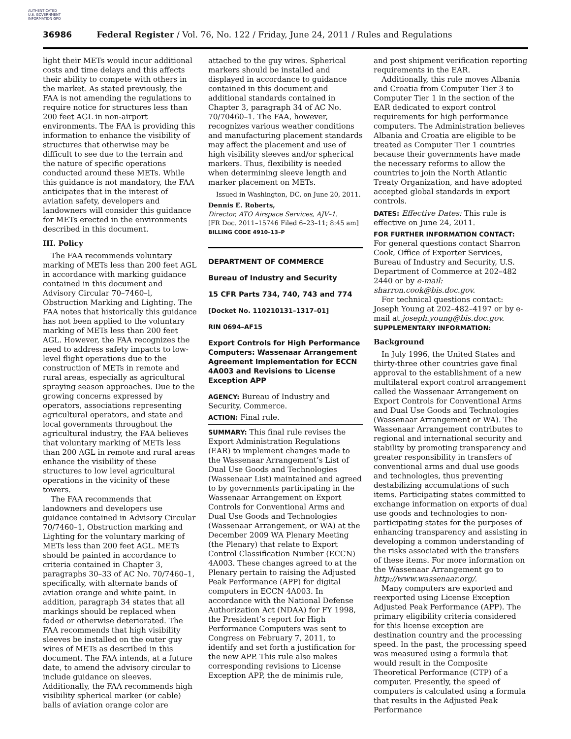AUTHENTICATED U.S. GOVERNMENT INFORMATION GPO
36986 Federal Register / Vol. 76, No. 122 / Friday, June 24, 2011 / Rules and Regulations
light their METs would incur additional costs and time delays and this affects their ability to compete with others in the market. As stated previously, the FAA is not amending the regulations to require notice for structures less than 200 feet AGL in non-airport environments. The FAA is providing this information to enhance the visibility of structures that otherwise may be difficult to see due to the terrain and the nature of specific operations conducted around these METs. While this guidance is not mandatory, the FAA anticipates that in the interest of aviation safety, developers and landowners will consider this guidance for METs erected in the environments described in this document.
III. Policy
The FAA recommends voluntary marking of METs less than 200 feet AGL in accordance with marking guidance contained in this document and Advisory Circular 70–7460–l, Obstruction Marking and Lighting. The FAA notes that historically this guidance has not been applied to the voluntary marking of METs less than 200 feet AGL. However, the FAA recognizes the need to address safety impacts to low-level flight operations due to the construction of METs in remote and rural areas, especially as agricultural spraying season approaches. Due to the growing concerns expressed by operators, associations representing agricultural operators, and state and local governments throughout the agricultural industry, the FAA believes that voluntary marking of METs less than 200 AGL in remote and rural areas enhance the visibility of these structures to low level agricultural operations in the vicinity of these towers.
The FAA recommends that landowners and developers use guidance contained in Advisory Circular 70/7460–1, Obstruction marking and Lighting for the voluntary marking of METs less than 200 feet AGL. METs should be painted in accordance to criteria contained in Chapter 3, paragraphs 30–33 of AC No. 70/7460–1, specifically, with alternate bands of aviation orange and white paint. In addition, paragraph 34 states that all markings should be replaced when faded or otherwise deteriorated. The FAA recommends that high visibility sleeves be installed on the outer guy wires of METs as described in this document. The FAA intends, at a future date, to amend the advisory circular to include guidance on sleeves. Additionally, the FAA recommends high visibility spherical marker (or cable) balls of aviation orange color are
attached to the guy wires. Spherical markers should be installed and displayed in accordance to guidance contained in this document and additional standards contained in Chapter 3, paragraph 34 of AC No. 70/70460–1. The FAA, however, recognizes various weather conditions and manufacturing placement standards may affect the placement and use of high visibility sleeves and/or spherical markers. Thus, flexibility is needed when determining sleeve length and marker placement on METs.
Issued in Washington, DC, on June 20, 2011.
Dennis E. Roberts,
Director, ATO Airspace Services, AJV–1.
[FR Doc. 2011–15746 Filed 6–23–11; 8:45 am]
BILLING CODE 4910–13–P
DEPARTMENT OF COMMERCE
Bureau of Industry and Security
15 CFR Parts 734, 740, 743 and 774
[Docket No. 110210131–1317–01]
RIN 0694–AF15
Export Controls for High Performance Computers: Wassenaar Arrangement Agreement Implementation for ECCN 4A003 and Revisions to License Exception APP
AGENCY: Bureau of Industry and Security, Commerce.
ACTION: Final rule.
SUMMARY: This final rule revises the Export Administration Regulations (EAR) to implement changes made to the Wassenaar Arrangement’s List of Dual Use Goods and Technologies (Wassenaar List) maintained and agreed to by governments participating in the Wassenaar Arrangement on Export Controls for Conventional Arms and Dual Use Goods and Technologies (Wassenaar Arrangement, or WA) at the December 2009 WA Plenary Meeting (the Plenary) that relate to Export Control Classification Number (ECCN) 4A003. These changes agreed to at the Plenary pertain to raising the Adjusted Peak Performance (APP) for digital computers in ECCN 4A003. In accordance with the National Defense Authorization Act (NDAA) for FY 1998, the President’s report for High Performance Computers was sent to Congress on February 7, 2011, to identify and set forth a justification for the new APP. This rule also makes corresponding revisions to License Exception APP, the de minimis rule,
and post shipment verification reporting requirements in the EAR.
Additionally, this rule moves Albania and Croatia from Computer Tier 3 to Computer Tier 1 in the section of the EAR dedicated to export control requirements for high performance computers. The Administration believes Albania and Croatia are eligible to be treated as Computer Tier 1 countries because their governments have made the necessary reforms to allow the countries to join the North Atlantic Treaty Organization, and have adopted accepted global standards in export controls.
DATES: Effective Dates: This rule is effective on June 24, 2011.
FOR FURTHER INFORMATION CONTACT: For general questions contact Sharron Cook, Office of Exporter Services, Bureau of Industry and Security, U.S. Department of Commerce at 202–482 2440 or by e-mail: sharron.cook@bis.doc.gov.
For technical questions contact: Joseph Young at 202–482–4197 or by e-mail at joseph.young@bis.doc.gov.
SUPPLEMENTARY INFORMATION:
Background
In July 1996, the United States and thirty-three other countries gave final approval to the establishment of a new multilateral export control arrangement called the Wassenaar Arrangement on Export Controls for Conventional Arms and Dual Use Goods and Technologies (Wassenaar Arrangement or WA). The Wassenaar Arrangement contributes to regional and international security and stability by promoting transparency and greater responsibility in transfers of conventional arms and dual use goods and technologies, thus preventing destabilizing accumulations of such items. Participating states committed to exchange information on exports of dual use goods and technologies to non-participating states for the purposes of enhancing transparency and assisting in developing a common understanding of the risks associated with the transfers of these items. For more information on the Wassenaar Arrangement go to http://www.wassenaar.org/.
Many computers are exported and reexported using License Exception Adjusted Peak Performance (APP). The primary eligibility criteria considered for this license exception are destination country and the processing speed. In the past, the processing speed was measured using a formula that would result in the Composite Theoretical Performance (CTP) of a computer. Presently, the speed of computers is calculated using a formula that results in the Adjusted Peak Performance